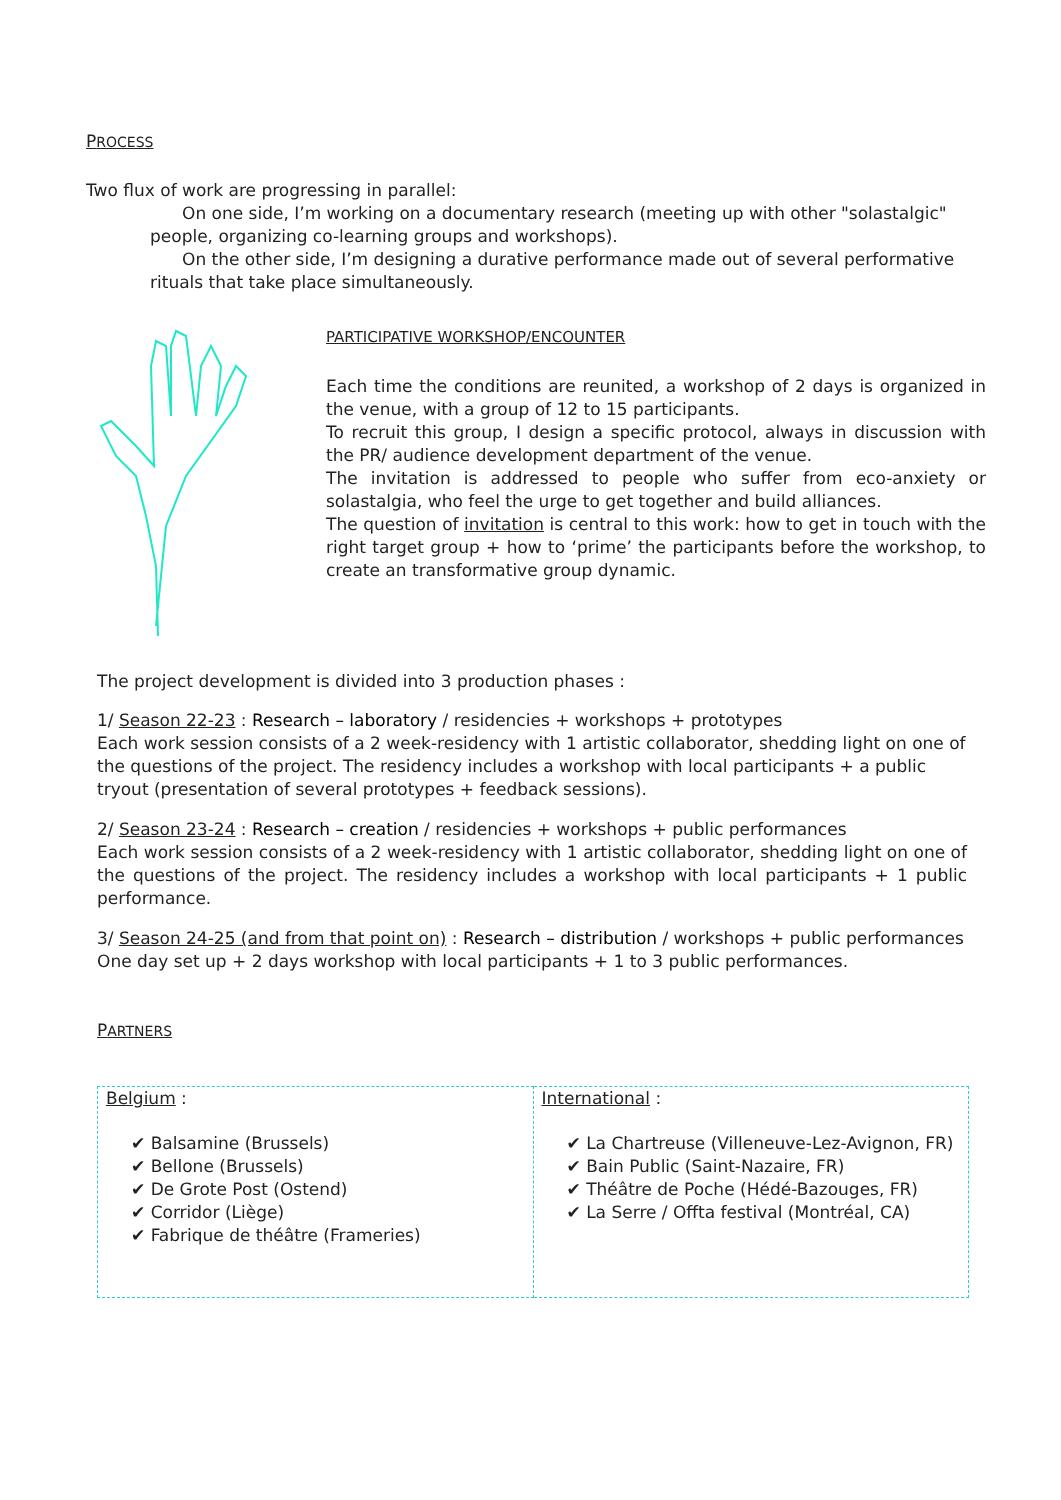PROCESS
Two flux of work are progressing in parallel:
On one side, I’m working on a documentary research (meeting up with other "solastalgic" people, organizing co-learning groups and workshops).
On the other side, I’m designing a durative performance made out of several performative rituals that take place simultaneously.
PARTICIPATIVE WORKSHOP/ENCOUNTER
Each time the conditions are reunited, a workshop of 2 days is organized in the venue, with a group of 12 to 15 participants.
To recruit this group, I design a specific protocol, always in discussion with the PR/ audience development department of the venue.
The invitation is addressed to people who suffer from eco-anxiety or solastalgia, who feel the urge to get together and build alliances.
The question of invitation is central to this work: how to get in touch with the right target group + how to ‘prime’ the participants before the workshop, to create an transformative group dynamic.
The project development is divided into 3 production phases :
1/ Season 22-23 : Research – laboratory / residencies + workshops + prototypes
Each work session consists of a 2 week-residency with 1 artistic collaborator, shedding light on one of the questions of the project. The residency includes a workshop with local participants + a public tryout (presentation of several prototypes + feedback sessions).
2/ Season 23-24 : Research – creation / residencies + workshops + public performances
Each work session consists of a 2 week-residency with 1 artistic collaborator, shedding light on one of the questions of the project. The residency includes a workshop with local participants + 1 public performance.
3/ Season 24-25 (and from that point on) : Research – distribution / workshops + public performances
One day set up + 2 days workshop with local participants + 1 to 3 public performances.
PARTNERS
| Belgium : ✔ Balsamine (Brussels) ✔ Bellone (Brussels) ✔ De Grote Post (Ostend) ✔ Corridor (Liège) ✔ Fabrique de théâtre (Frameries) | International : ✔ La Chartreuse (Villeneuve-Lez-Avignon, FR) ✔ Bain Public (Saint-Nazaire, FR) ✔ Théâtre de Poche (Hédé-Bazouges, FR) ✔ La Serre / Offta festival (Montréal, CA) |